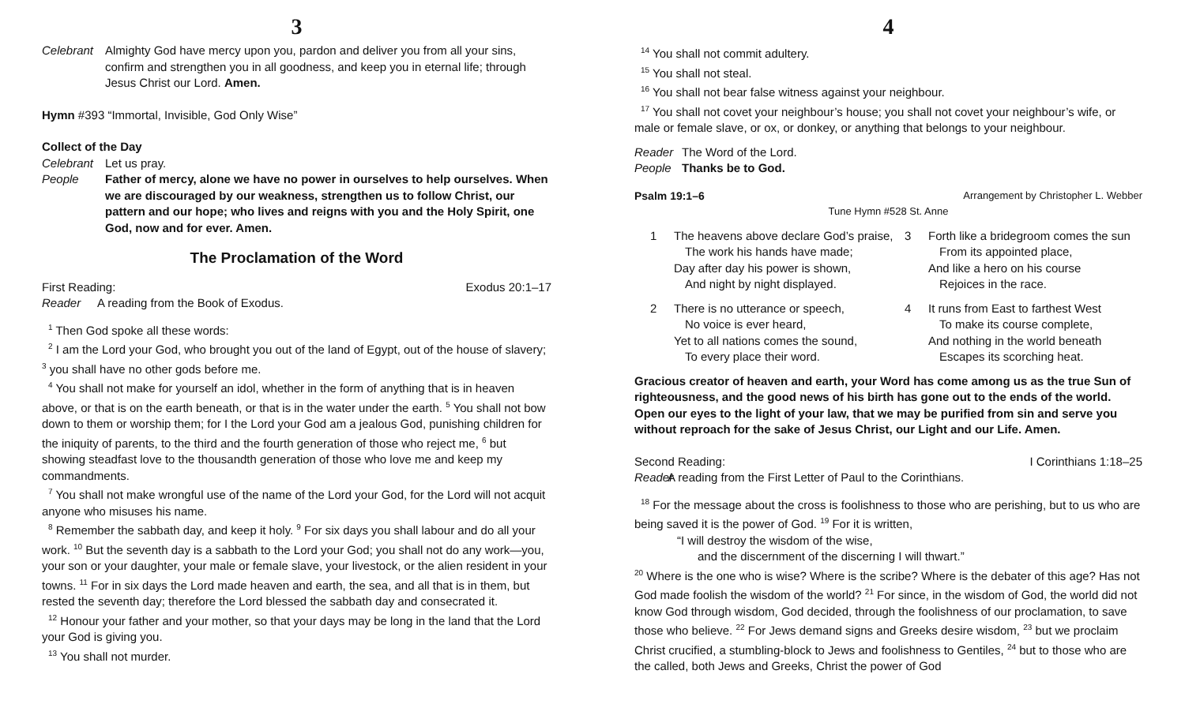3
Celebrant
Almighty God have mercy upon you, pardon and deliver you from all your sins, confirm and strengthen you in all goodness, and keep you in eternal life; through Jesus Christ our Lord. Amen.
Hymn #393 “Immortal, Invisible, God Only Wise”
Collect of the Day
Celebrant
Let us pray.
People Father of mercy, alone we have no power in ourselves to help ourselves. When we are discouraged by our weakness, strengthen us to follow Christ, our pattern and our hope; who lives and reigns with you and the Holy Spirit, one God, now and for ever. Amen.
The Proclamation of the Word
First Reading: Exodus 20:1–17
Reader A reading from the Book of Exodus.
<sup>1</sup> Then God spoke all these words:
<sup>2</sup> I am the Lord your God, who brought you out of the land of Egypt, out of the house of slavery; <sup>3</sup> you shall have no other gods before me.
<sup>4</sup> You shall not make for yourself an idol, whether in the form of anything that is in heaven above, or that is on the earth beneath, or that is in the water under the earth. <sup>5</sup> You shall not bow down to them or worship them; for I the Lord your God am a jealous God, punishing children for the iniquity of parents, to the third and the fourth generation of those who reject me, <sup>6</sup> but showing steadfast love to the thousandth generation of those who love me and keep my commandments.
<sup>7</sup> You shall not make wrongful use of the name of the Lord your God, for the Lord will not acquit anyone who misuses his name.
<sup>8</sup> Remember the sabbath day, and keep it holy. <sup>9</sup> For six days you shall labour and do all your work. <sup>10</sup> But the seventh day is a sabbath to the Lord your God; you shall not do any work—you, your son or your daughter, your male or female slave, your livestock, or the alien resident in your towns. <sup>11</sup> For in six days the Lord made heaven and earth, the sea, and all that is in them, but rested the seventh day; therefore the Lord blessed the sabbath day and consecrated it.
<sup>12</sup> Honour your father and your mother, so that your days may be long in the land that the Lord your God is giving you.
<sup>13</sup> You shall not murder.
4
<sup>14</sup> You shall not commit adultery.
<sup>15</sup> You shall not steal.
<sup>16</sup> You shall not bear false witness against your neighbour.
<sup>17</sup> You shall not covet your neighbour’s house; you shall not covet your neighbour’s wife, or male or female slave, or ox, or donkey, or anything that belongs to your neighbour.
Reader The Word of the Lord.
People Thanks be to God.
Psalm 19:1–6 Arrangement by Christopher L. Webber
Tune Hymn #528 St. Anne
1
The heavens above declare God’s praise,
The work his hands have made;
Day after day his power is shown,
And night by night displayed.
3
Forth like a bridegroom comes the sun
From its appointed place,
And like a hero on his course
Rejoices in the race.
2
There is no utterance or speech,
No voice is ever heard,
Yet to all nations comes the sound,
To every place their word.
4
It runs from East to farthest West
To make its course complete,
And nothing in the world beneath
Escapes its scorching heat.
Gracious creator of heaven and earth, your Word has come among us as the true Sun of righteousness, and the good news of his birth has gone out to the ends of the world. Open our eyes to the light of your law, that we may be purified from sin and serve you without reproach for the sake of Jesus Christ, our Light and our Life. Amen.
Second Reading: I Corinthians 1:18–25
Reader
A reading from the First Letter of Paul to the Corinthians.
<sup>18</sup> For the message about the cross is foolishness to those who are perishing, but to us who are being saved it is the power of God. <sup>19</sup> For it is written,
“I will destroy the wisdom of the wise,
and the discernment of the discerning I will thwart.”
<sup>20</sup> Where is the one who is wise? Where is the scribe? Where is the debater of this age? Has not God made foolish the wisdom of the world? <sup>21</sup> For since, in the wisdom of God, the world did not know God through wisdom, God decided, through the foolishness of our proclamation, to save those who believe. <sup>22</sup> For Jews demand signs and Greeks desire wisdom, <sup>23</sup> but we proclaim Christ crucified, a stumbling-block to Jews and foolishness to Gentiles, <sup>24</sup> but to those who are the called, both Jews and Greeks, Christ the power of God